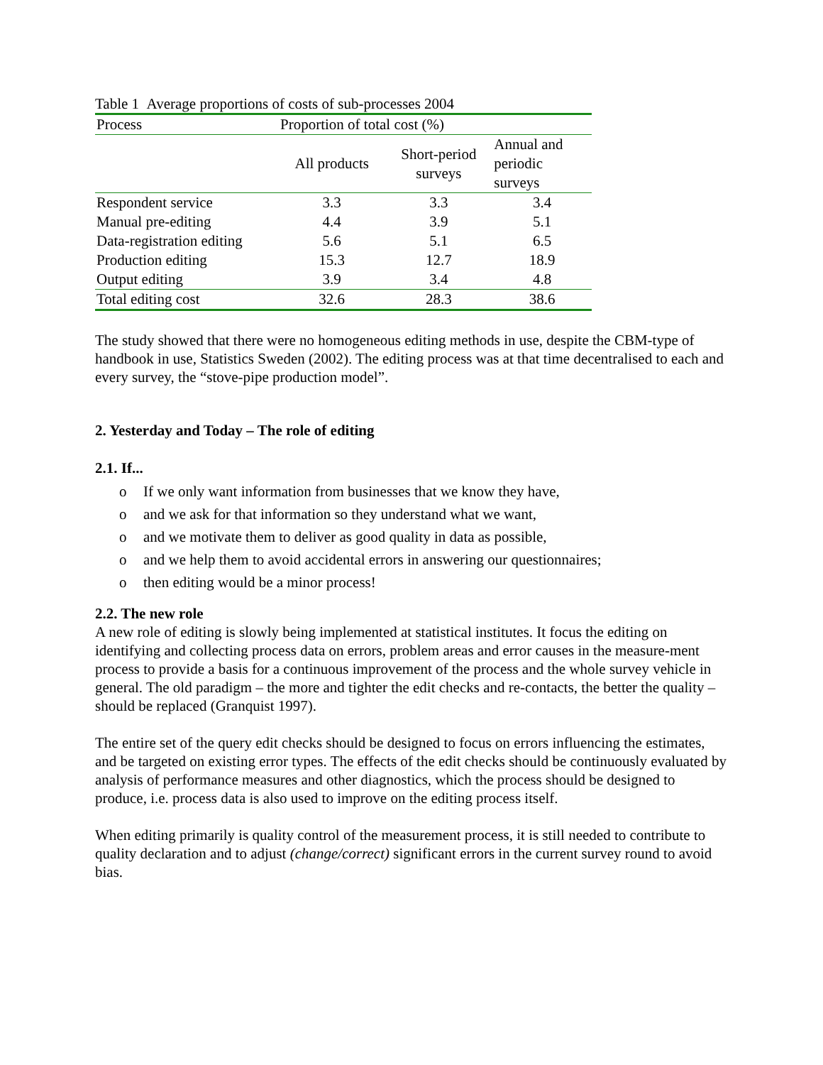Table 1 Average proportions of costs of sub-processes 2004
| Process | Proportion of total cost (%) | | |
| --- | --- | --- | --- |
| | All products | Short-period surveys | Annual and periodic surveys |
| Respondent service | 3.3 | 3.3 | 3.4 |
| Manual pre-editing | 4.4 | 3.9 | 5.1 |
| Data-registration editing | 5.6 | 5.1 | 6.5 |
| Production editing | 15.3 | 12.7 | 18.9 |
| Output editing | 3.9 | 3.4 | 4.8 |
| Total editing cost | 32.6 | 28.3 | 38.6 |
The study showed that there were no homogeneous editing methods in use, despite the CBM-type of handbook in use, Statistics Sweden (2002). The editing process was at that time decentralised to each and every survey, the “stove-pipe production model”.
2. Yesterday and Today – The role of editing
2.1. If...
o If we only want information from businesses that we know they have,
o and we ask for that information so they understand what we want,
o and we motivate them to deliver as good quality in data as possible,
o and we help them to avoid accidental errors in answering our questionnaires;
o then editing would be a minor process!
2.2. The new role
A new role of editing is slowly being implemented at statistical institutes. It focus the editing on identifying and collecting process data on errors, problem areas and error causes in the measure-ment process to provide a basis for a continuous improvement of the process and the whole survey vehicle in general. The old paradigm – the more and tighter the edit checks and re-contacts, the better the quality – should be replaced (Granquist 1997).
The entire set of the query edit checks should be designed to focus on errors influencing the estimates, and be targeted on existing error types. The effects of the edit checks should be continuously evaluated by analysis of performance measures and other diagnostics, which the process should be designed to produce, i.e. process data is also used to improve on the editing process itself.
When editing primarily is quality control of the measurement process, it is still needed to contribute to quality declaration and to adjust (change/correct) significant errors in the current survey round to avoid bias.